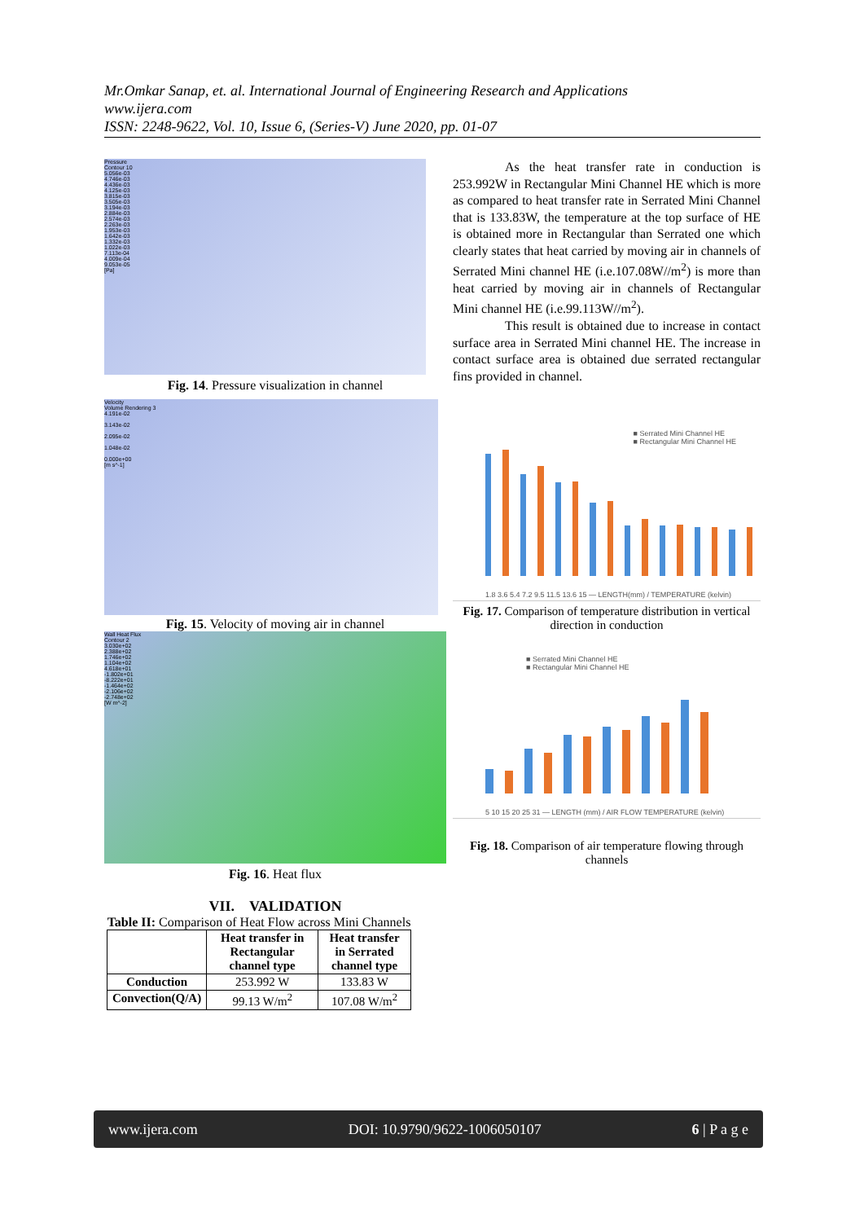Mr.Omkar Sanap, et. al. International Journal of Engineering Research and Applications
www.ijera.com
ISSN: 2248-9622, Vol. 10, Issue 6, (Series-V) June 2020, pp. 01-07
Pressure
Contour 10
5.056e-03
4.746e-03
4.436e-03
4.125e-03
3.815e-03
3.505e-03
3.194e-03
2.884e-03
2.574e-03
2.263e-03
1.953e-03
1.642e-03
1.332e-03
1.022e-03
7.113e-04
4.009e-04
9.053e-05
[Pa]
Fig. 14. Pressure visualization in channel
Velocity
Volume Rendering 3
4.191e-02
3.143e-02
2.095e-02
1.048e-02
0.000e+00
[m s^-1]
Fig. 15. Velocity of moving air in channel
Wall Heat Flux
Contour 2
3.030e+02
2.388e+02
1.746e+02
1.104e+02
4.618e+01
-1.802e+01
-8.222e+01
-1.464e+02
-2.106e+02
-2.748e+02
[W m^-2]
Fig. 16. Heat flux
VII. VALIDATION
Table II: Comparison of Heat Flow across Mini Channels
| | Heat transfer in Rectangular channel type | Heat transfer in Serrated channel type |
| --- | --- | --- |
| Conduction | 253.992 W | 133.83 W |
| Convection(Q/A) | 99.13 W/m<sup>2</sup> | 107.08 W/m<sup>2</sup> |
As the heat transfer rate in conduction is 253.992W in Rectangular Mini Channel HE which is more as compared to heat transfer rate in Serrated Mini Channel that is 133.83W, the temperature at the top surface of HE is obtained more in Rectangular than Serrated one which clearly states that heat carried by moving air in channels of Serrated Mini channel HE (i.e.107.08W//m<sup>2</sup>) is more than heat carried by moving air in channels of Rectangular Mini channel HE (i.e.99.113W//m<sup>2</sup>).
This result is obtained due to increase in contact surface area in Serrated Mini channel HE. The increase in contact surface area is obtained due serrated rectangular fins provided in channel.
■ Serrated Mini Channel HE
■ Rectangular Mini Channel HE
1.8 3.6 5.4 7.2 9.5 11.5 13.6 15 — LENGTH(mm) / TEMPERATURE (kelvin)
Fig. 17. Comparison of temperature distribution in vertical direction in conduction
■ Serrated Mini Channel HE
■ Rectangular Mini Channel HE
5 10 15 20 25 31 — LENGTH (mm) / AIR FLOW TEMPERATURE (kelvin)
Fig. 18. Comparison of air temperature flowing through channels
www.ijera.com DOI: 10.9790/9622-1006050107 6 | P a g e